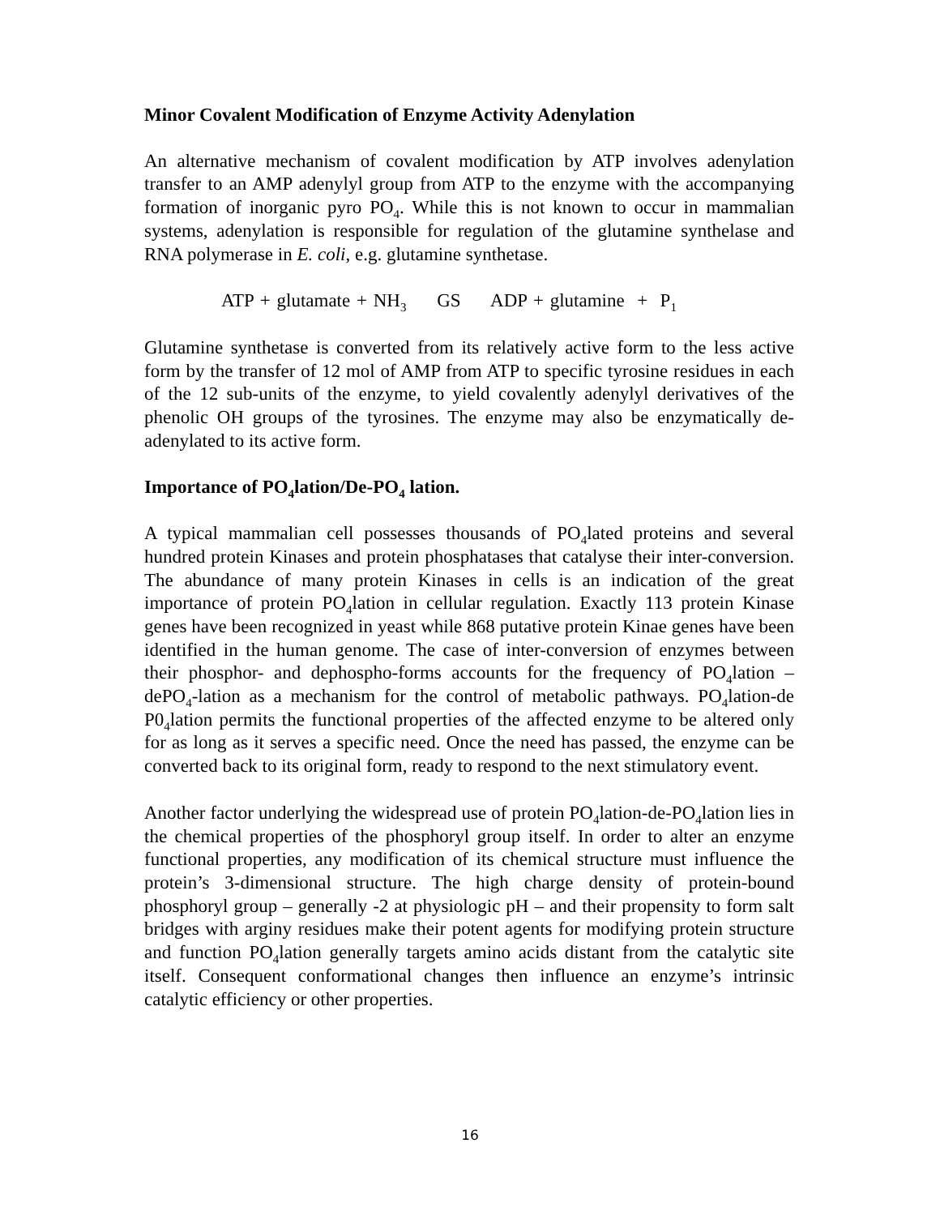Minor Covalent Modification of Enzyme Activity Adenylation
An alternative mechanism of covalent modification by ATP involves adenylation transfer to an AMP adenylyl group from ATP to the enzyme with the accompanying formation of inorganic pyro PO<sub>4</sub>. While this is not known to occur in mammalian systems, adenylation is responsible for regulation of the glutamine synthelase and RNA polymerase in E. coli, e.g. glutamine synthetase.
ATP + glutamate + NH<sub>3</sub> GS ADP + glutamine + P<sub>1</sub>
Glutamine synthetase is converted from its relatively active form to the less active form by the transfer of 12 mol of AMP from ATP to specific tyrosine residues in each of the 12 sub-units of the enzyme, to yield covalently adenylyl derivatives of the phenolic OH groups of the tyrosines. The enzyme may also be enzymatically de-adenylated to its active form.
Importance of PO<sub>4</sub>lation/De-PO<sub>4</sub> lation.
A typical mammalian cell possesses thousands of PO<sub>4</sub>lated proteins and several hundred protein Kinases and protein phosphatases that catalyse their inter-conversion. The abundance of many protein Kinases in cells is an indication of the great importance of protein PO<sub>4</sub>lation in cellular regulation. Exactly 113 protein Kinase genes have been recognized in yeast while 868 putative protein Kinae genes have been identified in the human genome. The case of inter-conversion of enzymes between their phosphor- and dephospho-forms accounts for the frequency of PO<sub>4</sub>lation – dePO<sub>4</sub>-lation as a mechanism for the control of metabolic pathways. PO<sub>4</sub>lation-de P0<sub>4</sub>lation permits the functional properties of the affected enzyme to be altered only for as long as it serves a specific need. Once the need has passed, the enzyme can be converted back to its original form, ready to respond to the next stimulatory event.
Another factor underlying the widespread use of protein PO<sub>4</sub>lation-de-PO<sub>4</sub>lation lies in the chemical properties of the phosphoryl group itself. In order to alter an enzyme functional properties, any modification of its chemical structure must influence the protein’s 3-dimensional structure. The high charge density of protein-bound phosphoryl group – generally -2 at physiologic pH – and their propensity to form salt bridges with arginy residues make their potent agents for modifying protein structure and function PO<sub>4</sub>lation generally targets amino acids distant from the catalytic site itself. Consequent conformational changes then influence an enzyme’s intrinsic catalytic efficiency or other properties.
16